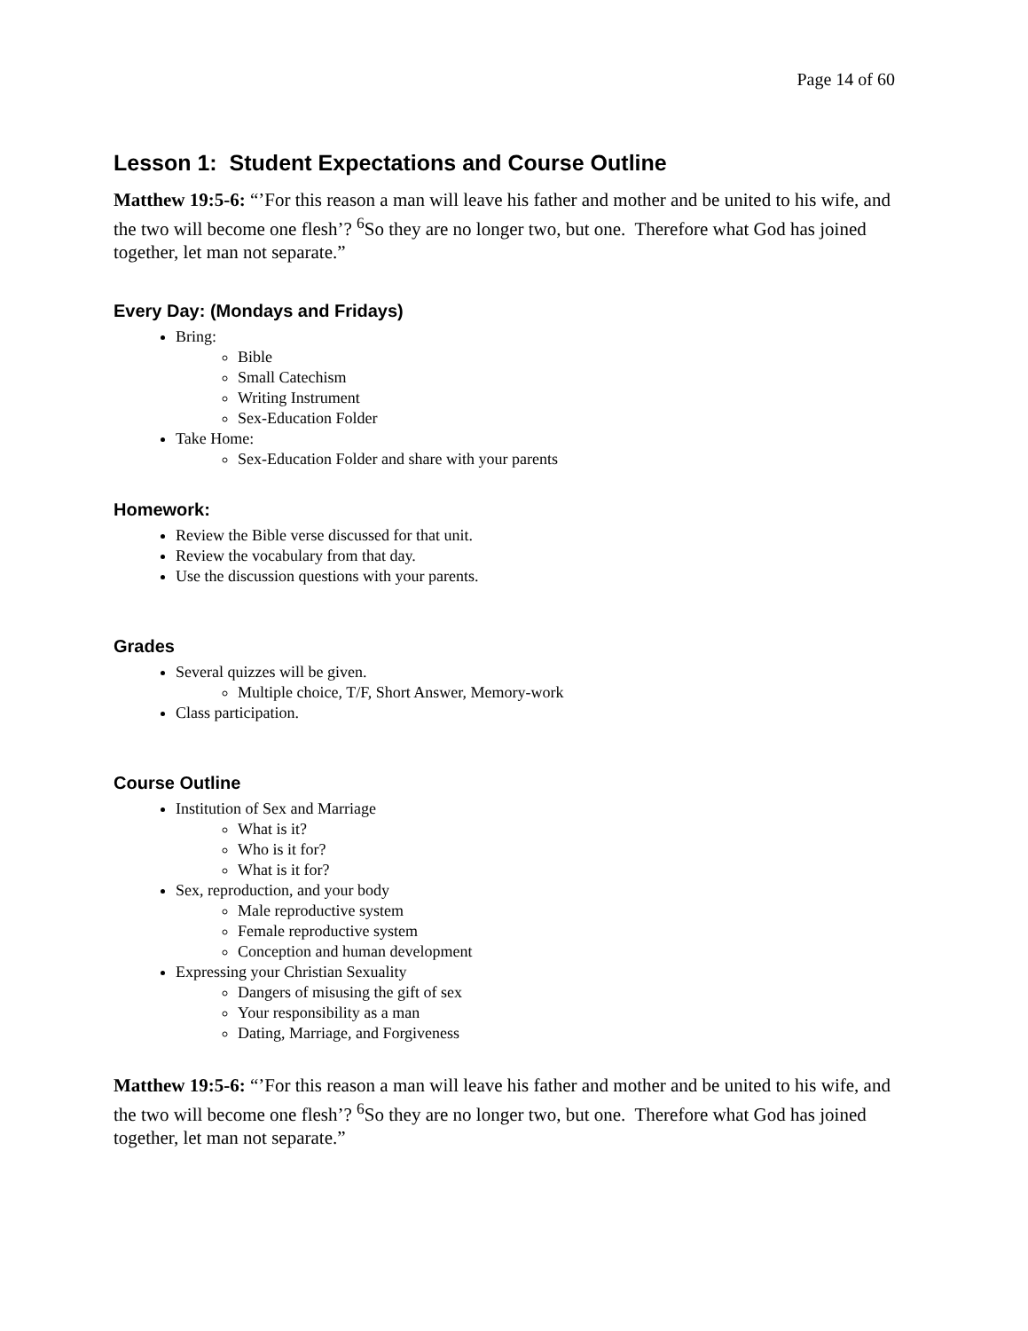Page 14 of 60
Lesson 1: Student Expectations and Course Outline
Matthew 19:5-6: “’For this reason a man will leave his father and mother and be united to his wife, and the two will become one flesh’? <sup>6</sup>So they are no longer two, but one. Therefore what God has joined together, let man not separate.”
Every Day: (Mondays and Fridays)
Bring:
Bible
Small Catechism
Writing Instrument
Sex-Education Folder
Take Home:
Sex-Education Folder and share with your parents
Homework:
Review the Bible verse discussed for that unit.
Review the vocabulary from that day.
Use the discussion questions with your parents.
Grades
Several quizzes will be given.
Multiple choice, T/F, Short Answer, Memory-work
Class participation.
Course Outline
Institution of Sex and Marriage
What is it?
Who is it for?
What is it for?
Sex, reproduction, and your body
Male reproductive system
Female reproductive system
Conception and human development
Expressing your Christian Sexuality
Dangers of misusing the gift of sex
Your responsibility as a man
Dating, Marriage, and Forgiveness
Matthew 19:5-6: “’For this reason a man will leave his father and mother and be united to his wife, and the two will become one flesh’? <sup>6</sup>So they are no longer two, but one. Therefore what God has joined together, let man not separate.”